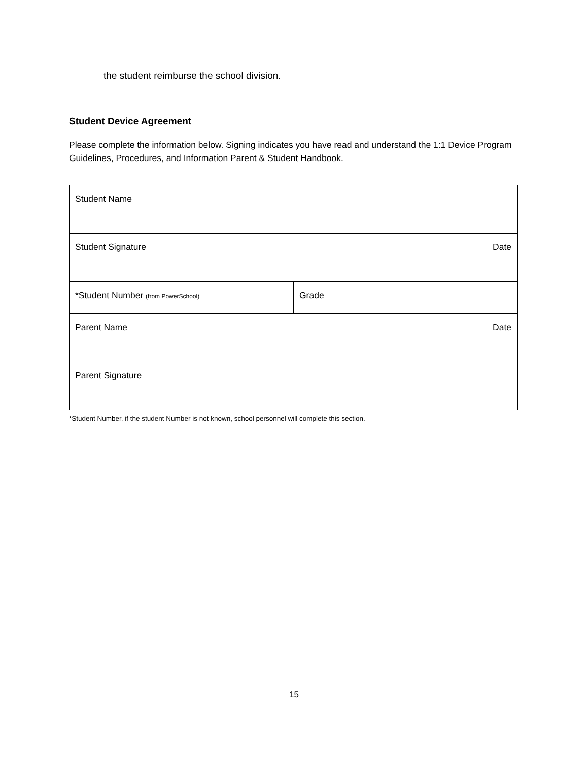the student reimburse the school division.
Student Device Agreement
Please complete the information below. Signing indicates you have read and understand the 1:1 Device Program Guidelines, Procedures, and Information Parent & Student Handbook.
| Student Name | |
| Student Signature Date | |
| *Student Number (from PowerSchool) | Grade |
| Parent Name Date | |
| Parent Signature | |
*Student Number, if the student Number is not known, school personnel will complete this section.
15